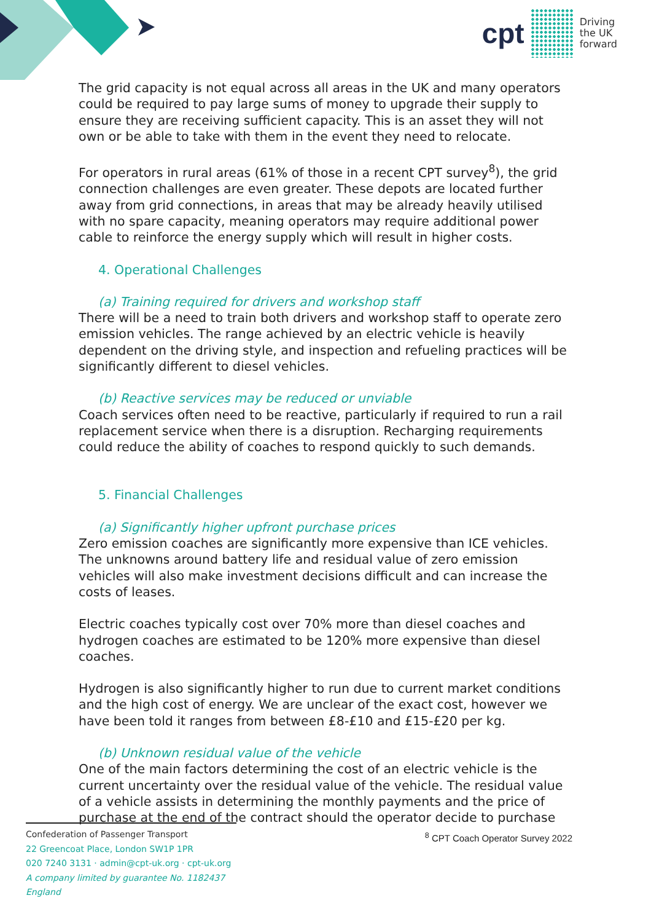cpt
Driving
the UK
forward
The grid capacity is not equal across all areas in the UK and many operators could be required to pay large sums of money to upgrade their supply to ensure they are receiving sufficient capacity. This is an asset they will not own or be able to take with them in the event they need to relocate.
For operators in rural areas (61% of those in a recent CPT survey<sup>8</sup>), the grid connection challenges are even greater. These depots are located further away from grid connections, in areas that may be already heavily utilised with no spare capacity, meaning operators may require additional power cable to reinforce the energy supply which will result in higher costs.
4. Operational Challenges
(a) Training required for drivers and workshop staff
There will be a need to train both drivers and workshop staff to operate zero emission vehicles. The range achieved by an electric vehicle is heavily dependent on the driving style, and inspection and refueling practices will be significantly different to diesel vehicles.
(b) Reactive services may be reduced or unviable
Coach services often need to be reactive, particularly if required to run a rail replacement service when there is a disruption. Recharging requirements could reduce the ability of coaches to respond quickly to such demands.
5. Financial Challenges
(a) Significantly higher upfront purchase prices
Zero emission coaches are significantly more expensive than ICE vehicles. The unknowns around battery life and residual value of zero emission vehicles will also make investment decisions difficult and can increase the costs of leases.
Electric coaches typically cost over 70% more than diesel coaches and hydrogen coaches are estimated to be 120% more expensive than diesel coaches.
Hydrogen is also significantly higher to run due to current market conditions and the high cost of energy. We are unclear of the exact cost, however we have been told it ranges from between £8-£10 and £15-£20 per kg.
(b) Unknown residual value of the vehicle
One of the main factors determining the cost of an electric vehicle is the current uncertainty over the residual value of the vehicle. The residual value of a vehicle assists in determining the monthly payments and the price of purchase at the end of the contract should the operator decide to purchase
Confederation of Passenger Transport
22 Greencoat Place, London SW1P 1PR
020 7240 3131 · admin@cpt-uk.org · cpt-uk.org
A company limited by guarantee No. 1182437 England
<sup>8</sup> CPT Coach Operator Survey 2022